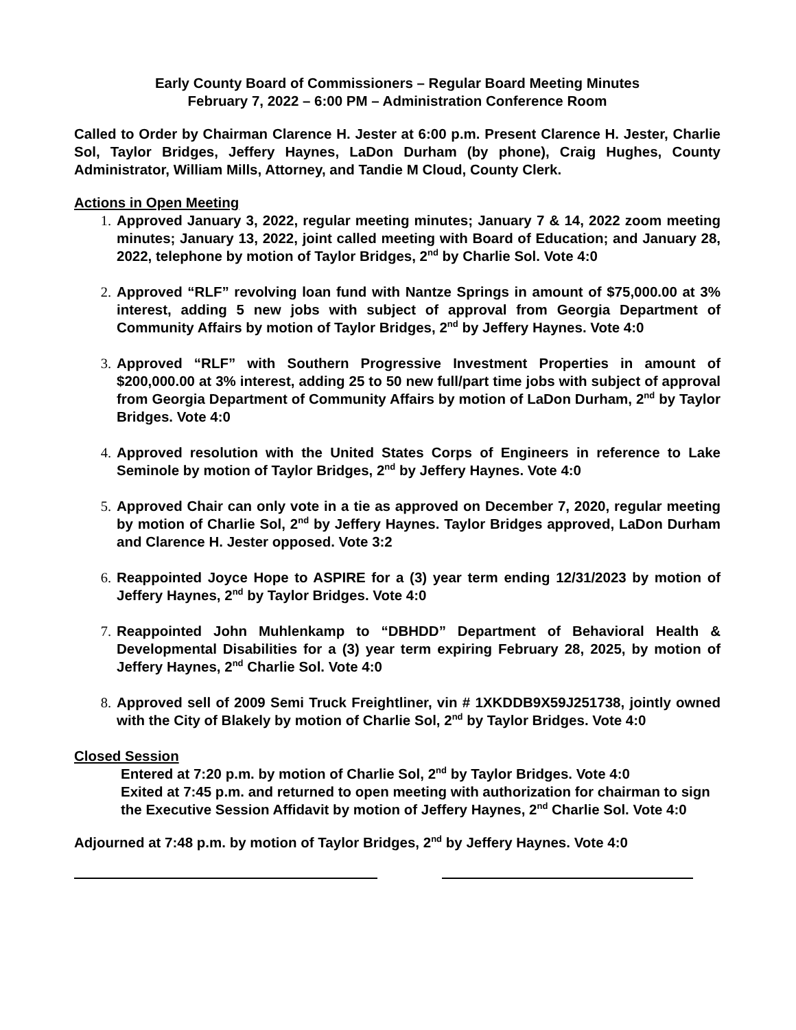Early County Board of Commissioners – Regular Board Meeting Minutes
February 7, 2022 – 6:00 PM – Administration Conference Room
Called to Order by Chairman Clarence H. Jester at 6:00 p.m. Present Clarence H. Jester, Charlie Sol, Taylor Bridges, Jeffery Haynes, LaDon Durham (by phone), Craig Hughes, County Administrator, William Mills, Attorney, and Tandie M Cloud, County Clerk.
Actions in Open Meeting
1. Approved January 3, 2022, regular meeting minutes; January 7 & 14, 2022 zoom meeting minutes; January 13, 2022, joint called meeting with Board of Education; and January 28, 2022, telephone by motion of Taylor Bridges, 2<sup>nd</sup> by Charlie Sol. Vote 4:0
2. Approved “RLF” revolving loan fund with Nantze Springs in amount of $75,000.00 at 3% interest, adding 5 new jobs with subject of approval from Georgia Department of Community Affairs by motion of Taylor Bridges, 2<sup>nd</sup> by Jeffery Haynes. Vote 4:0
3. Approved “RLF” with Southern Progressive Investment Properties in amount of $200,000.00 at 3% interest, adding 25 to 50 new full/part time jobs with subject of approval from Georgia Department of Community Affairs by motion of LaDon Durham, 2<sup>nd</sup> by Taylor Bridges. Vote 4:0
4. Approved resolution with the United States Corps of Engineers in reference to Lake Seminole by motion of Taylor Bridges, 2<sup>nd</sup> by Jeffery Haynes. Vote 4:0
5. Approved Chair can only vote in a tie as approved on December 7, 2020, regular meeting by motion of Charlie Sol, 2<sup>nd</sup> by Jeffery Haynes. Taylor Bridges approved, LaDon Durham and Clarence H. Jester opposed. Vote 3:2
6. Reappointed Joyce Hope to ASPIRE for a (3) year term ending 12/31/2023 by motion of Jeffery Haynes, 2<sup>nd</sup> by Taylor Bridges. Vote 4:0
7. Reappointed John Muhlenkamp to “DBHDD” Department of Behavioral Health & Developmental Disabilities for a (3) year term expiring February 28, 2025, by motion of Jeffery Haynes, 2<sup>nd</sup> Charlie Sol. Vote 4:0
8. Approved sell of 2009 Semi Truck Freightliner, vin # 1XKDDB9X59J251738, jointly owned with the City of Blakely by motion of Charlie Sol, 2<sup>nd</sup> by Taylor Bridges. Vote 4:0
Closed Session
Entered at 7:20 p.m. by motion of Charlie Sol, 2<sup>nd</sup> by Taylor Bridges. Vote 4:0
Exited at 7:45 p.m. and returned to open meeting with authorization for chairman to sign the Executive Session Affidavit by motion of Jeffery Haynes, 2<sup>nd</sup> Charlie Sol. Vote 4:0
Adjourned at 7:48 p.m. by motion of Taylor Bridges, 2<sup>nd</sup> by Jeffery Haynes. Vote 4:0